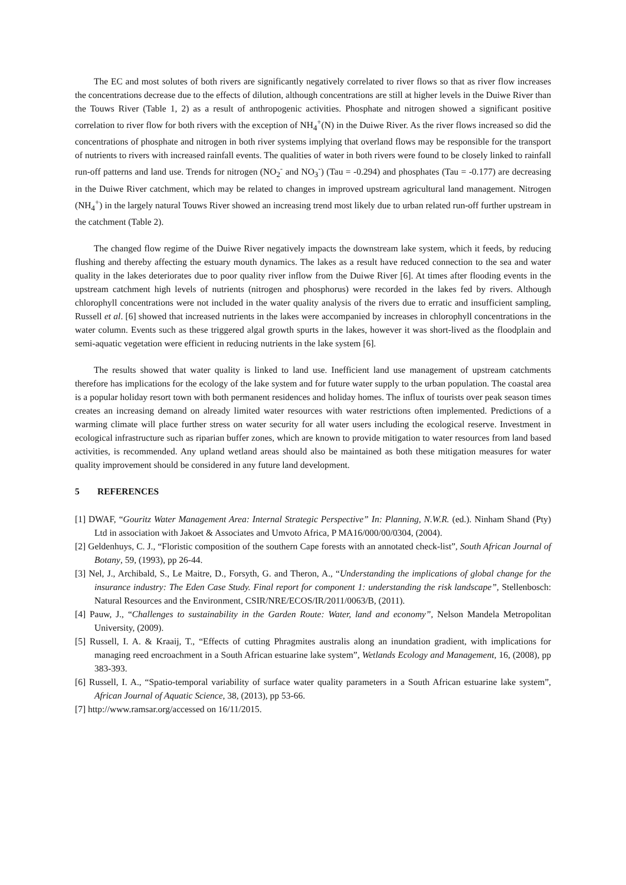The EC and most solutes of both rivers are significantly negatively correlated to river flows so that as river flow increases the concentrations decrease due to the effects of dilution, although concentrations are still at higher levels in the Duiwe River than the Touws River (Table 1, 2) as a result of anthropogenic activities. Phosphate and nitrogen showed a significant positive correlation to river flow for both rivers with the exception of NH<sub>4</sub><sup>+</sup>(N) in the Duiwe River. As the river flows increased so did the concentrations of phosphate and nitrogen in both river systems implying that overland flows may be responsible for the transport of nutrients to rivers with increased rainfall events. The qualities of water in both rivers were found to be closely linked to rainfall run-off patterns and land use. Trends for nitrogen (NO<sub>2</sub><sup>-</sup> and NO<sub>3</sub><sup>-</sup>) (Tau = -0.294) and phosphates (Tau = -0.177) are decreasing in the Duiwe River catchment, which may be related to changes in improved upstream agricultural land management. Nitrogen (NH<sub>4</sub><sup>+</sup>) in the largely natural Touws River showed an increasing trend most likely due to urban related run-off further upstream in the catchment (Table 2).
The changed flow regime of the Duiwe River negatively impacts the downstream lake system, which it feeds, by reducing flushing and thereby affecting the estuary mouth dynamics. The lakes as a result have reduced connection to the sea and water quality in the lakes deteriorates due to poor quality river inflow from the Duiwe River [6]. At times after flooding events in the upstream catchment high levels of nutrients (nitrogen and phosphorus) were recorded in the lakes fed by rivers. Although chlorophyll concentrations were not included in the water quality analysis of the rivers due to erratic and insufficient sampling, Russell et al. [6] showed that increased nutrients in the lakes were accompanied by increases in chlorophyll concentrations in the water column. Events such as these triggered algal growth spurts in the lakes, however it was short-lived as the floodplain and semi-aquatic vegetation were efficient in reducing nutrients in the lake system [6].
The results showed that water quality is linked to land use. Inefficient land use management of upstream catchments therefore has implications for the ecology of the lake system and for future water supply to the urban population. The coastal area is a popular holiday resort town with both permanent residences and holiday homes. The influx of tourists over peak season times creates an increasing demand on already limited water resources with water restrictions often implemented. Predictions of a warming climate will place further stress on water security for all water users including the ecological reserve. Investment in ecological infrastructure such as riparian buffer zones, which are known to provide mitigation to water resources from land based activities, is recommended. Any upland wetland areas should also be maintained as both these mitigation measures for water quality improvement should be considered in any future land development.
5 REFERENCES
[1] DWAF, “Gouritz Water Management Area: Internal Strategic Perspective” In: Planning, N.W.R. (ed.). Ninham Shand (Pty) Ltd in association with Jakoet & Associates and Umvoto Africa, P MA16/000/00/0304, (2004).
[2] Geldenhuys, C. J., “Floristic composition of the southern Cape forests with an annotated check-list”, South African Journal of Botany, 59, (1993), pp 26-44.
[3] Nel, J., Archibald, S., Le Maitre, D., Forsyth, G. and Theron, A., “Understanding the implications of global change for the insurance industry: The Eden Case Study. Final report for component 1: understanding the risk landscape”, Stellenbosch: Natural Resources and the Environment, CSIR/NRE/ECOS/IR/2011/0063/B, (2011).
[4] Pauw, J., “Challenges to sustainability in the Garden Route: Water, land and economy”, Nelson Mandela Metropolitan University, (2009).
[5] Russell, I. A. & Kraaij, T., “Effects of cutting Phragmites australis along an inundation gradient, with implications for managing reed encroachment in a South African estuarine lake system”, Wetlands Ecology and Management, 16, (2008), pp 383-393.
[6] Russell, I. A., “Spatio-temporal variability of surface water quality parameters in a South African estuarine lake system”, African Journal of Aquatic Science, 38, (2013), pp 53-66.
[7] http://www.ramsar.org/accessed on 16/11/2015.